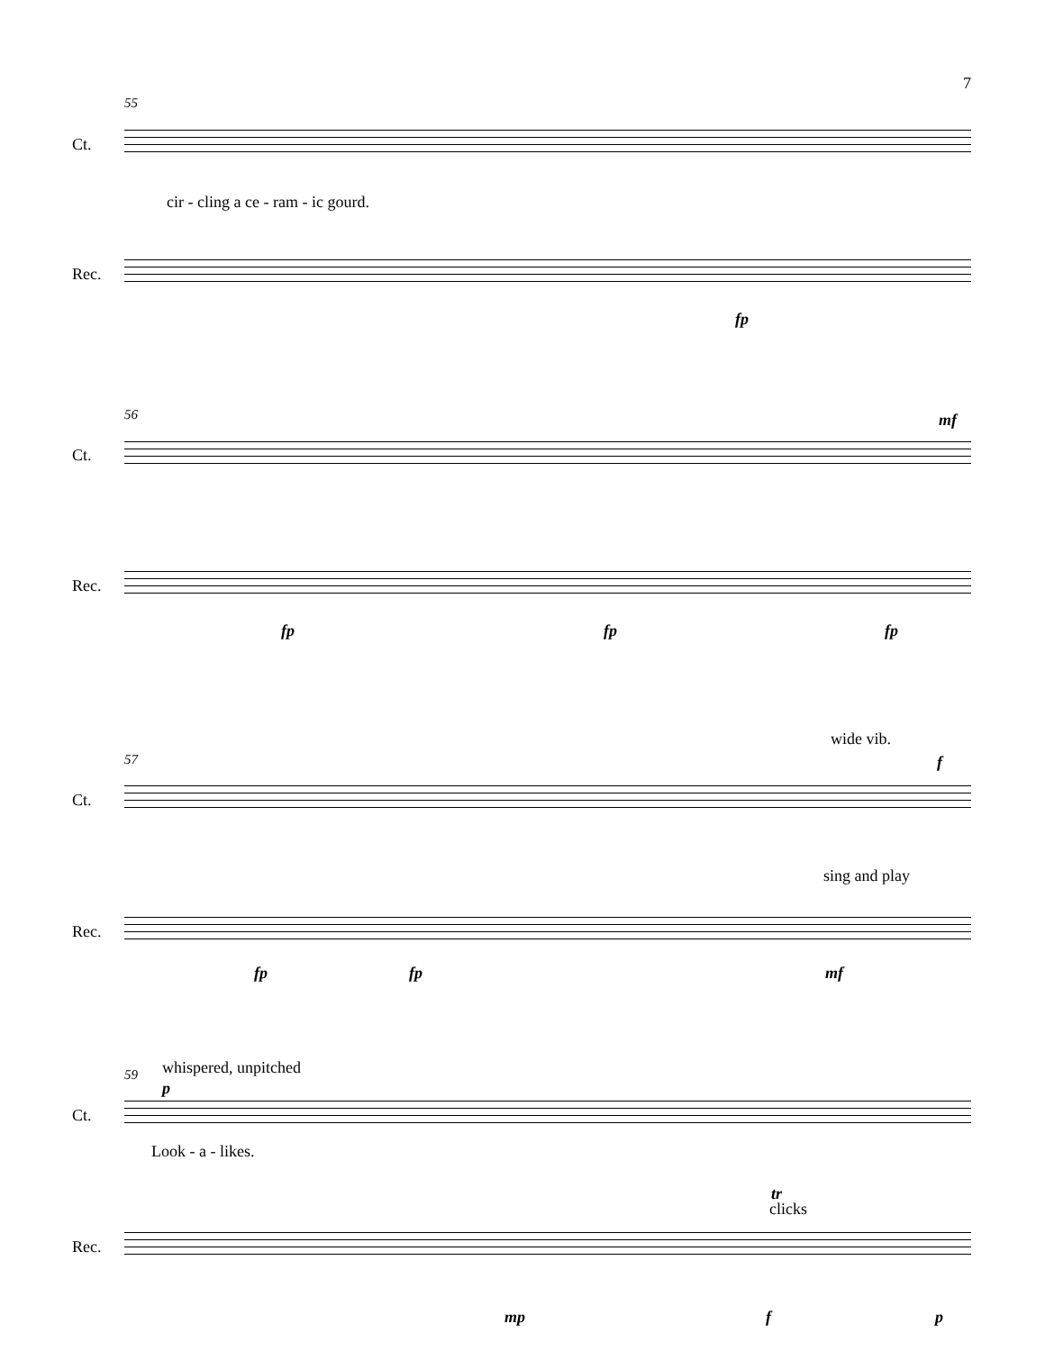7
55
Ct.
cir - cling a ce - ram - ic gourd.
Rec.
fp
56 mf
Ct.
Rec.
fp fp fp
wide vib.
57 f
Ct.
sing and play
Rec.
fp fp mf
59 whispered, unpitched
p
Ct.
Look - a - likes.
tr
clicks
Rec.
mp f p